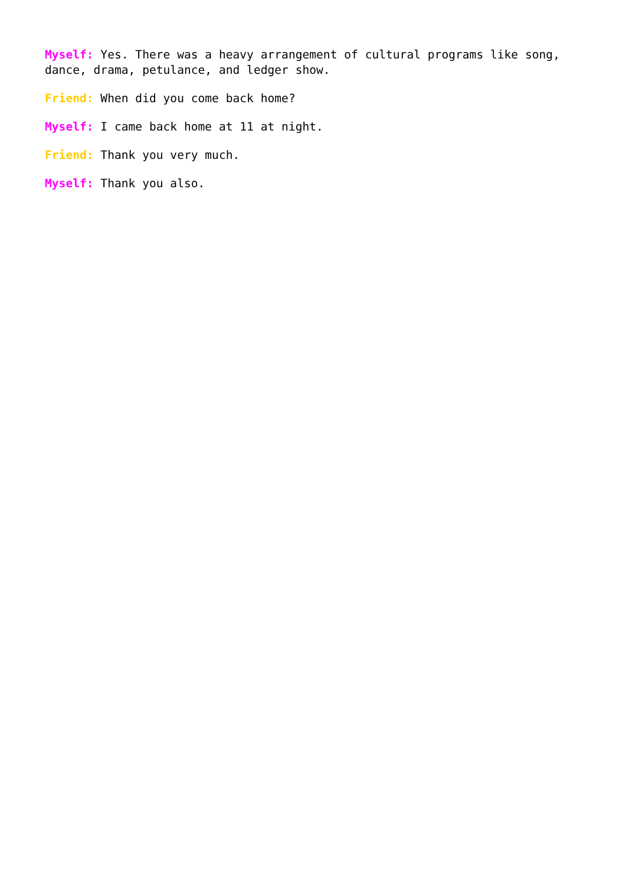Myself: Yes. There was a heavy arrangement of cultural programs like song, dance, drama, petulance, and ledger show.
Friend: When did you come back home?
Myself: I came back home at 11 at night.
Friend: Thank you very much.
Myself: Thank you also.